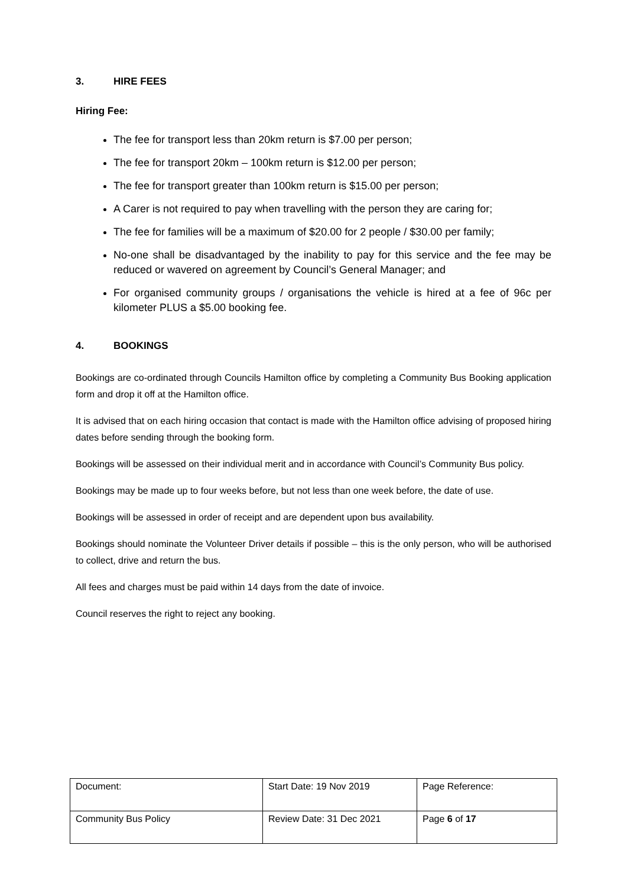3. HIRE FEES
Hiring Fee:
The fee for transport less than 20km return is $7.00 per person;
The fee for transport 20km – 100km return is $12.00 per person;
The fee for transport greater than 100km return is $15.00 per person;
A Carer is not required to pay when travelling with the person they are caring for;
The fee for families will be a maximum of $20.00 for 2 people / $30.00 per family;
No-one shall be disadvantaged by the inability to pay for this service and the fee may be reduced or wavered on agreement by Council’s General Manager; and
For organised community groups / organisations the vehicle is hired at a fee of 96c per kilometer PLUS a $5.00 booking fee.
4. BOOKINGS
Bookings are co-ordinated through Councils Hamilton office by completing a Community Bus Booking application form and drop it off at the Hamilton office.
It is advised that on each hiring occasion that contact is made with the Hamilton office advising of proposed hiring dates before sending through the booking form.
Bookings will be assessed on their individual merit and in accordance with Council’s Community Bus policy.
Bookings may be made up to four weeks before, but not less than one week before, the date of use.
Bookings will be assessed in order of receipt and are dependent upon bus availability.
Bookings should nominate the Volunteer Driver details if possible – this is the only person, who will be authorised to collect, drive and return the bus.
All fees and charges must be paid within 14 days from the date of invoice.
Council reserves the right to reject any booking.
| Document: | Start Date: 19 Nov 2019 | Page Reference: |
| Community Bus Policy | Review Date: 31 Dec 2021 | Page 6 of 17 |